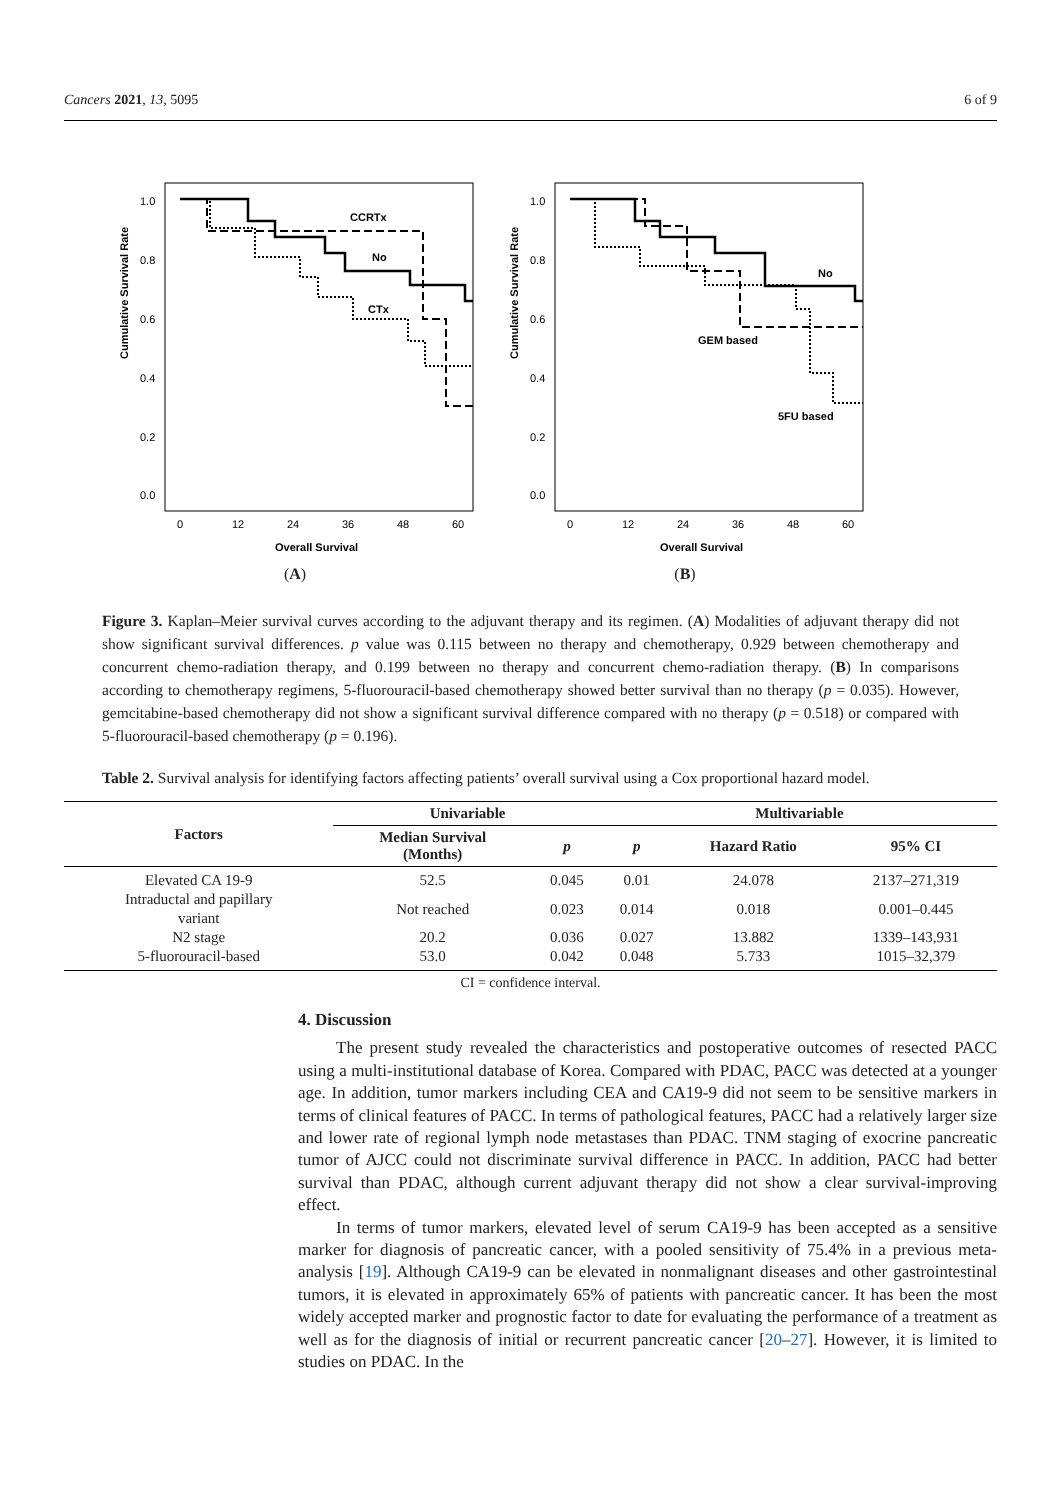Cancers 2021, 13, 5095 6 of 9
Cumulative Survival Rate
1.0
0.8
0.6
0.4
0.2
0.0
0
12
24
36
48
60
Overall Survival
CCRTx
No
CTx
(A)
Cumulative Survival Rate
1.0
0.8
0.6
0.4
0.2
0.0
0
12
24
36
48
60
Overall Survival
No
GEM based
5FU based
(B)
Figure 3. Kaplan–Meier survival curves according to the adjuvant therapy and its regimen. (A) Modalities of adjuvant therapy did not show significant survival differences. p value was 0.115 between no therapy and chemotherapy, 0.929 between chemotherapy and concurrent chemo-radiation therapy, and 0.199 between no therapy and concurrent chemo-radiation therapy. (B) In comparisons according to chemotherapy regimens, 5-fluorouracil-based chemotherapy showed better survival than no therapy (p = 0.035). However, gemcitabine-based chemotherapy did not show a significant survival difference compared with no therapy (p = 0.518) or compared with 5-fluorouracil-based chemotherapy (p = 0.196).
Table 2. Survival analysis for identifying factors affecting patients’ overall survival using a Cox proportional hazard model.
| Factors | Univariable | | Multivariable | | |
| --- | --- | --- | --- | --- | --- |
| | Median Survival (Months) | p | p | Hazard Ratio | 95% CI |
| Elevated CA 19-9 | 52.5 | 0.045 | 0.01 | 24.078 | 2137–271,319 |
| Intraductal and papillary variant | Not reached | 0.023 | 0.014 | 0.018 | 0.001–0.445 |
| N2 stage | 20.2 | 0.036 | 0.027 | 13.882 | 1339–143,931 |
| 5-fluorouracil-based | 53.0 | 0.042 | 0.048 | 5.733 | 1015–32,379 |
CI = confidence interval.
4. Discussion
The present study revealed the characteristics and postoperative outcomes of resected PACC using a multi-institutional database of Korea. Compared with PDAC, PACC was detected at a younger age. In addition, tumor markers including CEA and CA19-9 did not seem to be sensitive markers in terms of clinical features of PACC. In terms of pathological features, PACC had a relatively larger size and lower rate of regional lymph node metastases than PDAC. TNM staging of exocrine pancreatic tumor of AJCC could not discriminate survival difference in PACC. In addition, PACC had better survival than PDAC, although current adjuvant therapy did not show a clear survival-improving effect.
In terms of tumor markers, elevated level of serum CA19-9 has been accepted as a sensitive marker for diagnosis of pancreatic cancer, with a pooled sensitivity of 75.4% in a previous meta-analysis [19]. Although CA19-9 can be elevated in nonmalignant diseases and other gastrointestinal tumors, it is elevated in approximately 65% of patients with pancreatic cancer. It has been the most widely accepted marker and prognostic factor to date for evaluating the performance of a treatment as well as for the diagnosis of initial or recurrent pancreatic cancer [20–27]. However, it is limited to studies on PDAC. In the